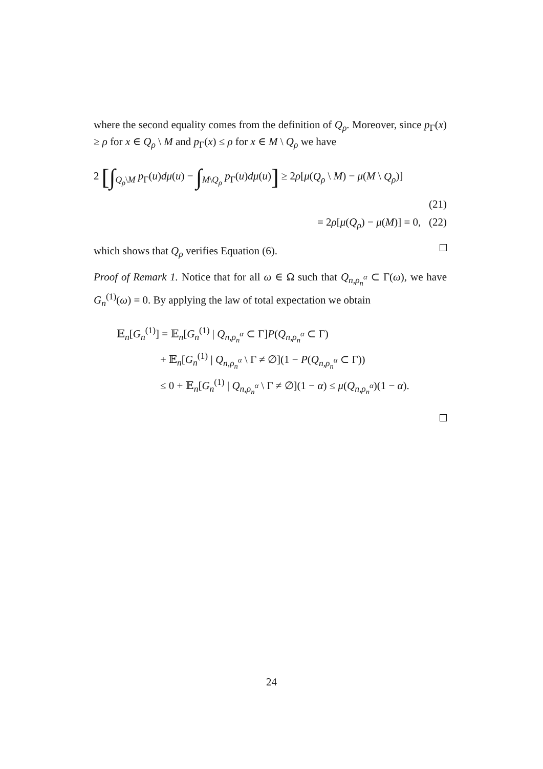where the second equality comes from the definition of Q<sub>ρ</sub>. Moreover, since p<sub>Γ</sub>(x) ≥ ρ for x ∈ Q<sub>ρ</sub> \ M and p<sub>Γ</sub>(x) ≤ ρ for x ∈ M \ Q<sub>ρ</sub> we have
2 [∫<sub>Q<sub>ρ</sub>\M</sub> p<sub>Γ</sub>(u)dμ(u) − ∫<sub>M\Q<sub>ρ</sub></sub> p<sub>Γ</sub>(u)dμ(u)] ≥ 2ρ[μ(Q<sub>ρ</sub> \ M) − μ(M \ Q<sub>ρ</sub>)]
(21)
= 2ρ[μ(Q<sub>ρ</sub>) − μ(M)] = 0, (22)
which shows that Q<sub>ρ</sub> verifies Equation (6).
Proof of Remark 1. Notice that for all ω ∈ Ω such that Q<sub>n,ρ<sub>n</sub><sup>α</sup></sub> ⊂ Γ(ω), we have G<sub>n</sub><sup>(1)</sup>(ω) = 0. By applying the law of total expectation we obtain
𝔼<sub>n</sub>[G<sub>n</sub><sup>(1)</sup>] = 𝔼<sub>n</sub>[G<sub>n</sub><sup>(1)</sup> | Q<sub>n,ρ<sub>n</sub><sup>α</sup></sub> ⊂ Γ]P(Q<sub>n,ρ<sub>n</sub><sup>α</sup></sub> ⊂ Γ)
+ 𝔼<sub>n</sub>[G<sub>n</sub><sup>(1)</sup> | Q<sub>n,ρ<sub>n</sub><sup>α</sup></sub> \ Γ ≠ ∅](1 − P(Q<sub>n,ρ<sub>n</sub><sup>α</sup></sub> ⊂ Γ))
≤ 0 + 𝔼<sub>n</sub>[G<sub>n</sub><sup>(1)</sup> | Q<sub>n,ρ<sub>n</sub><sup>α</sup></sub> \ Γ ≠ ∅](1 − α) ≤ μ(Q<sub>n,ρ<sub>n</sub><sup>α</sup></sub>)(1 − α).
24